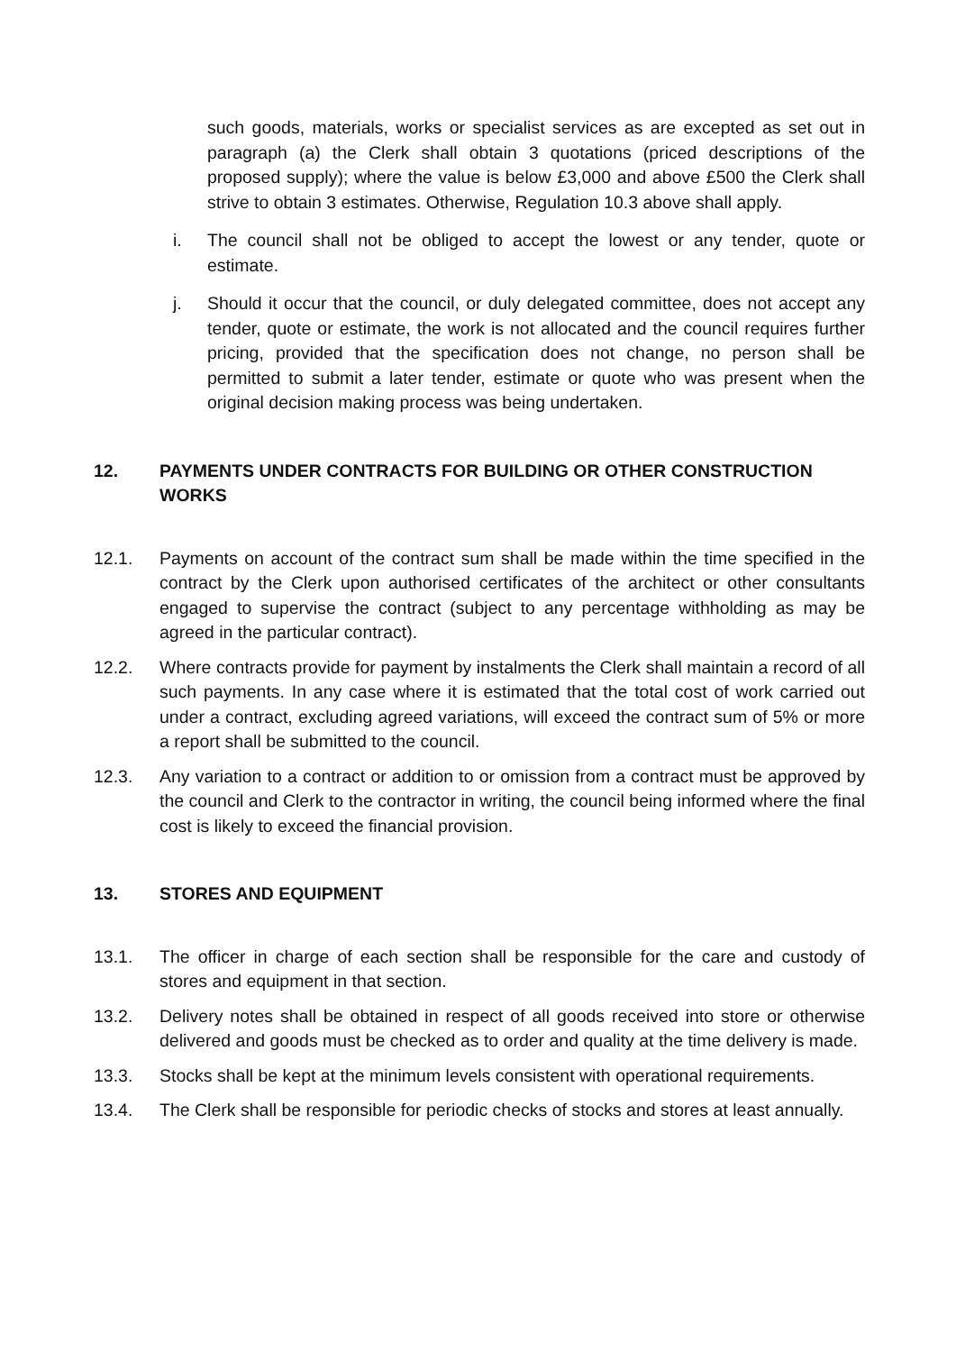such goods, materials, works or specialist services as are excepted as set out in paragraph (a) the Clerk shall obtain 3 quotations (priced descriptions of the proposed supply); where the value is below £3,000 and above £500 the Clerk shall strive to obtain 3 estimates. Otherwise, Regulation 10.3 above shall apply.
i. The council shall not be obliged to accept the lowest or any tender, quote or estimate.
j. Should it occur that the council, or duly delegated committee, does not accept any tender, quote or estimate, the work is not allocated and the council requires further pricing, provided that the specification does not change, no person shall be permitted to submit a later tender, estimate or quote who was present when the original decision making process was being undertaken.
12. PAYMENTS UNDER CONTRACTS FOR BUILDING OR OTHER CONSTRUCTION WORKS
12.1. Payments on account of the contract sum shall be made within the time specified in the contract by the Clerk upon authorised certificates of the architect or other consultants engaged to supervise the contract (subject to any percentage withholding as may be agreed in the particular contract).
12.2. Where contracts provide for payment by instalments the Clerk shall maintain a record of all such payments. In any case where it is estimated that the total cost of work carried out under a contract, excluding agreed variations, will exceed the contract sum of 5% or more a report shall be submitted to the council.
12.3. Any variation to a contract or addition to or omission from a contract must be approved by the council and Clerk to the contractor in writing, the council being informed where the final cost is likely to exceed the financial provision.
13. STORES AND EQUIPMENT
13.1. The officer in charge of each section shall be responsible for the care and custody of stores and equipment in that section.
13.2. Delivery notes shall be obtained in respect of all goods received into store or otherwise delivered and goods must be checked as to order and quality at the time delivery is made.
13.3. Stocks shall be kept at the minimum levels consistent with operational requirements.
13.4. The Clerk shall be responsible for periodic checks of stocks and stores at least annually.